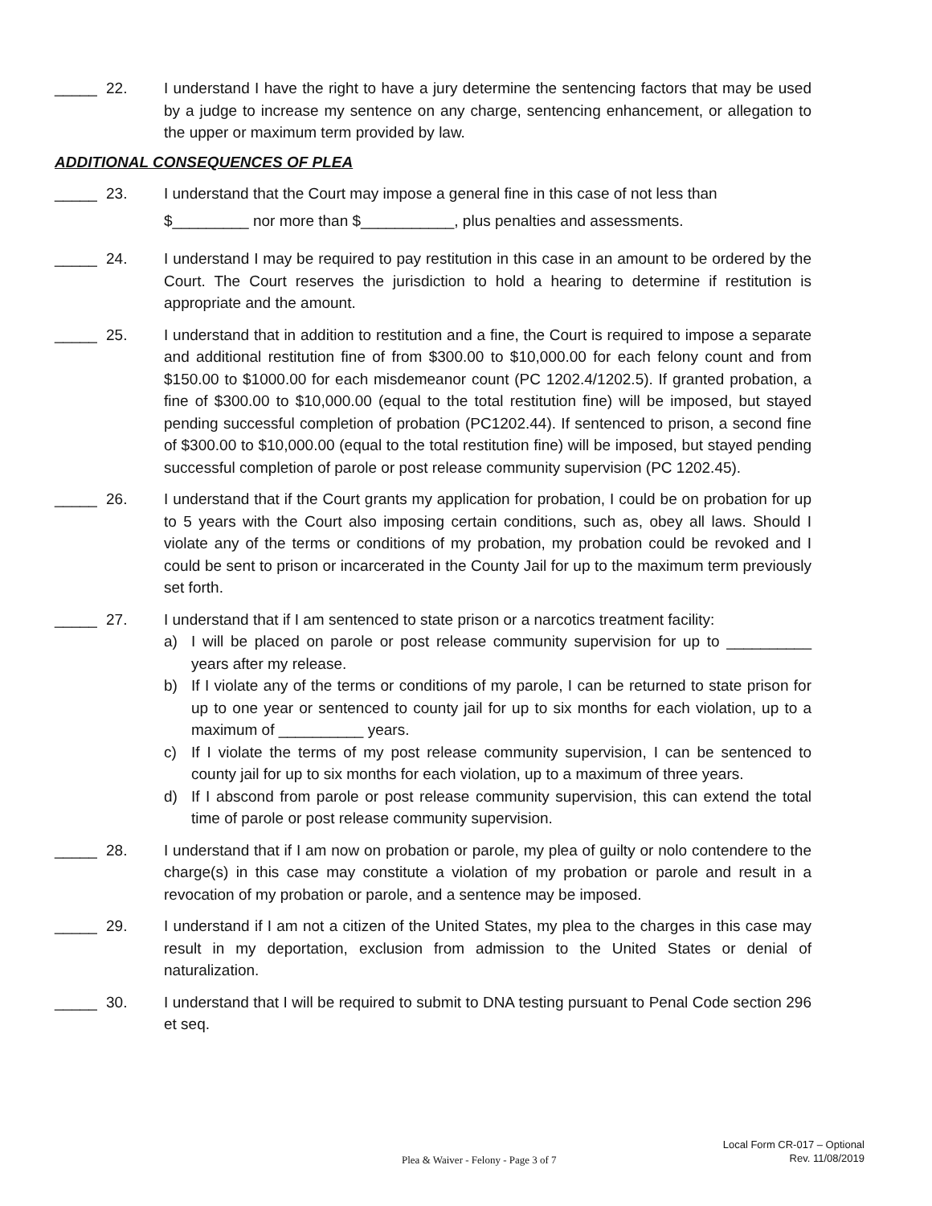_____ 22. I understand I have the right to have a jury determine the sentencing factors that may be used by a judge to increase my sentence on any charge, sentencing enhancement, or allegation to the upper or maximum term provided by law.
ADDITIONAL CONSEQUENCES OF PLEA
_____ 23. I understand that the Court may impose a general fine in this case of not less than
$_________ nor more than $___________, plus penalties and assessments.
_____ 24. I understand I may be required to pay restitution in this case in an amount to be ordered by the Court. The Court reserves the jurisdiction to hold a hearing to determine if restitution is appropriate and the amount.
_____ 25. I understand that in addition to restitution and a fine, the Court is required to impose a separate and additional restitution fine of from $300.00 to $10,000.00 for each felony count and from $150.00 to $1000.00 for each misdemeanor count (PC 1202.4/1202.5). If granted probation, a fine of $300.00 to $10,000.00 (equal to the total restitution fine) will be imposed, but stayed pending successful completion of probation (PC1202.44). If sentenced to prison, a second fine of $300.00 to $10,000.00 (equal to the total restitution fine) will be imposed, but stayed pending successful completion of parole or post release community supervision (PC 1202.45).
_____ 26. I understand that if the Court grants my application for probation, I could be on probation for up to 5 years with the Court also imposing certain conditions, such as, obey all laws. Should I violate any of the terms or conditions of my probation, my probation could be revoked and I could be sent to prison or incarcerated in the County Jail for up to the maximum term previously set forth.
_____ 27. I understand that if I am sentenced to state prison or a narcotics treatment facility:
a) I will be placed on parole or post release community supervision for up to __________ years after my release.
b) If I violate any of the terms or conditions of my parole, I can be returned to state prison for up to one year or sentenced to county jail for up to six months for each violation, up to a maximum of __________ years.
c) If I violate the terms of my post release community supervision, I can be sentenced to county jail for up to six months for each violation, up to a maximum of three years.
d) If I abscond from parole or post release community supervision, this can extend the total time of parole or post release community supervision.
_____ 28. I understand that if I am now on probation or parole, my plea of guilty or nolo contendere to the charge(s) in this case may constitute a violation of my probation or parole and result in a revocation of my probation or parole, and a sentence may be imposed.
_____ 29. I understand if I am not a citizen of the United States, my plea to the charges in this case may result in my deportation, exclusion from admission to the United States or denial of naturalization.
_____ 30. I understand that I will be required to submit to DNA testing pursuant to Penal Code section 296 et seq.
Plea & Waiver - Felony - Page 3 of 7
Local Form CR-017 – Optional
Rev. 11/08/2019